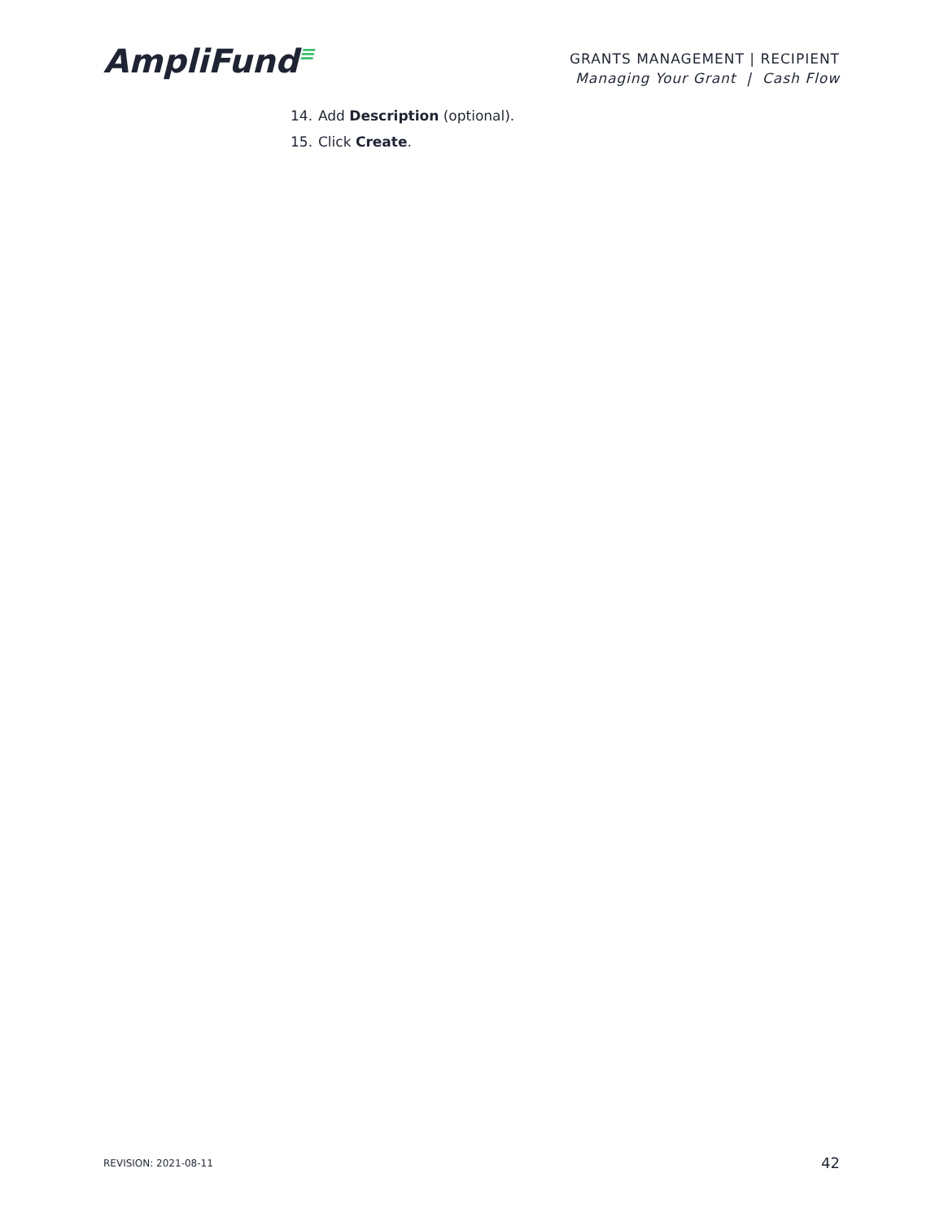AmpliFund≡
GRANTS MANAGEMENT | RECIPIENT
Managing Your Grant | Cash Flow
14. Add Description (optional).
15. Click Create.
REVISION: 2021-08-11 42